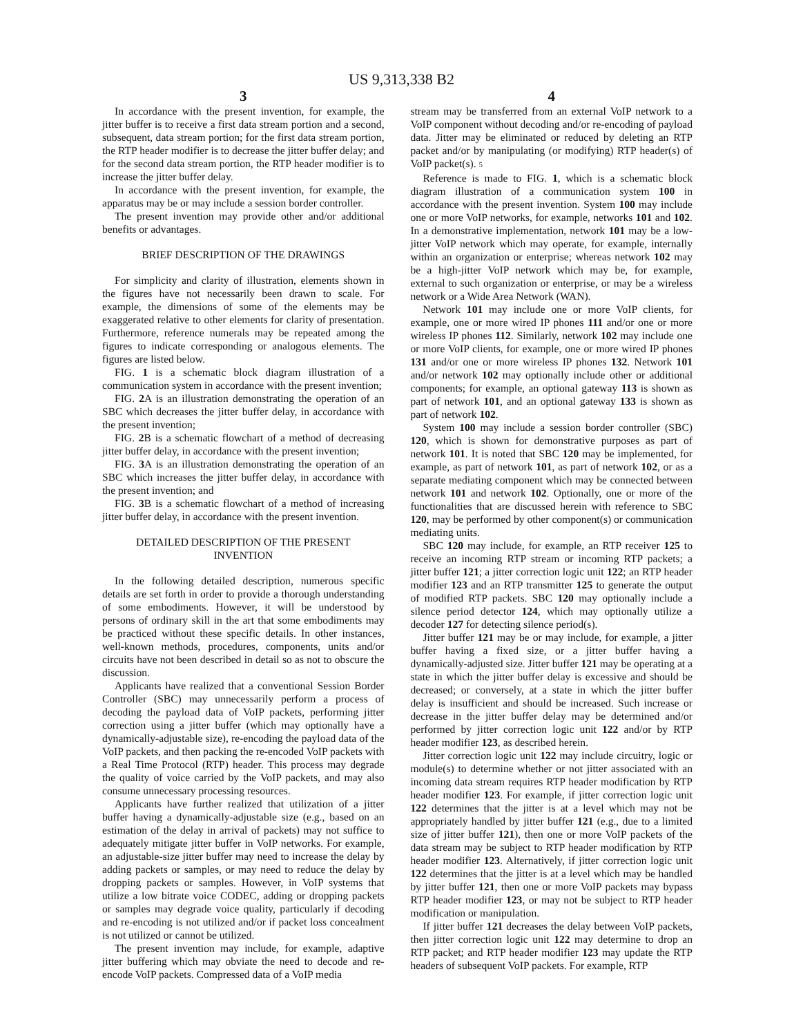US 9,313,338 B2
3
In accordance with the present invention, for example, the jitter buffer is to receive a first data stream portion and a second, subsequent, data stream portion; for the first data stream portion, the RTP header modifier is to decrease the jitter buffer delay; and for the second data stream portion, the RTP header modifier is to increase the jitter buffer delay.
In accordance with the present invention, for example, the apparatus may be or may include a session border controller.
The present invention may provide other and/or additional benefits or advantages.
BRIEF DESCRIPTION OF THE DRAWINGS
For simplicity and clarity of illustration, elements shown in the figures have not necessarily been drawn to scale. For example, the dimensions of some of the elements may be exaggerated relative to other elements for clarity of presentation. Furthermore, reference numerals may be repeated among the figures to indicate corresponding or analogous elements. The figures are listed below.
FIG. 1 is a schematic block diagram illustration of a communication system in accordance with the present invention;
FIG. 2 A is an illustration demonstrating the operation of an SBC which decreases the jitter buffer delay, in accordance with the present invention;
FIG. 2 B is a schematic flowchart of a method of decreasing jitter buffer delay, in accordance with the present invention;
FIG. 3 A is an illustration demonstrating the operation of an SBC which increases the jitter buffer delay, in accordance with the present invention; and
FIG. 3 B is a schematic flowchart of a method of increasing jitter buffer delay, in accordance with the present invention.
DETAILED DESCRIPTION OF THE PRESENT
INVENTION
In the following detailed description, numerous specific details are set forth in order to provide a thorough understanding of some embodiments. However, it will be understood by persons of ordinary skill in the art that some embodiments may be practiced without these specific details. In other instances, well-known methods, procedures, components, units and/or circuits have not been described in detail so as not to obscure the discussion.
Applicants have realized that a conventional Session Border Controller (SBC) may unnecessarily perform a process of decoding the payload data of VoIP packets, performing jitter correction using a jitter buffer (which may optionally have a dynamically-adjustable size), re-encoding the payload data of the VoIP packets, and then packing the re-encoded VoIP packets with a Real Time Protocol (RTP) header. This process may degrade the quality of voice carried by the VoIP packets, and may also consume unnecessary processing resources.
Applicants have further realized that utilization of a jitter buffer having a dynamically-adjustable size (e.g., based on an estimation of the delay in arrival of packets) may not suffice to adequately mitigate jitter buffer in VoIP networks. For example, an adjustable-size jitter buffer may need to increase the delay by adding packets or samples, or may need to reduce the delay by dropping packets or samples. However, in VoIP systems that utilize a low bitrate voice CODEC, adding or dropping packets or samples may degrade voice quality, particularly if decoding and re-encoding is not utilized and/or if packet loss concealment is not utilized or cannot be utilized.
The present invention may include, for example, adaptive jitter buffering which may obviate the need to decode and re-encode VoIP packets. Compressed data of a VoIP media
4
stream may be transferred from an external VoIP network to a VoIP component without decoding and/or re-encoding of payload data. Jitter may be eliminated or reduced by deleting an RTP packet and/or by manipulating (or modifying) RTP header(s) of VoIP packet(s). 5
Reference is made to FIG. 1, which is a schematic block diagram illustration of a communication system 100 in accordance with the present invention. System 100 may include one or more VoIP networks, for example, networks 101 and 102. In a demonstrative implementation, network 101 may be a low-jitter VoIP network which may operate, for example, internally within an organization or enterprise; whereas network 102 may be a high-jitter VoIP network which may be, for example, external to such organization or enterprise, or may be a wireless network or a Wide Area Network (WAN).
Network 101 may include one or more VoIP clients, for example, one or more wired IP phones 111 and/or one or more wireless IP phones 112. Similarly, network 102 may include one or more VoIP clients, for example, one or more wired IP phones 131 and/or one or more wireless IP phones 132. Network 101 and/or network 102 may optionally include other or additional components; for example, an optional gateway 113 is shown as part of network 101, and an optional gateway 133 is shown as part of network 102.
System 100 may include a session border controller (SBC) 120, which is shown for demonstrative purposes as part of network 101. It is noted that SBC 120 may be implemented, for example, as part of network 101, as part of network 102, or as a separate mediating component which may be connected between network 101 and network 102. Optionally, one or more of the functionalities that are discussed herein with reference to SBC 120, may be performed by other component(s) or communication mediating units.
SBC 120 may include, for example, an RTP receiver 125 to receive an incoming RTP stream or incoming RTP packets; a jitter buffer 121; a jitter correction logic unit 122; an RTP header modifier 123 and an RTP transmitter 125 to generate the output of modified RTP packets. SBC 120 may optionally include a silence period detector 124, which may optionally utilize a decoder 127 for detecting silence period(s).
Jitter buffer 121 may be or may include, for example, a jitter buffer having a fixed size, or a jitter buffer having a dynamically-adjusted size. Jitter buffer 121 may be operating at a state in which the jitter buffer delay is excessive and should be decreased; or conversely, at a state in which the jitter buffer delay is insufficient and should be increased. Such increase or decrease in the jitter buffer delay may be determined and/or performed by jitter correction logic unit 122 and/or by RTP header modifier 123, as described herein.
Jitter correction logic unit 122 may include circuitry, logic or module(s) to determine whether or not jitter associated with an incoming data stream requires RTP header modification by RTP header modifier 123. For example, if jitter correction logic unit 122 determines that the jitter is at a level which may not be appropriately handled by jitter buffer 121 (e.g., due to a limited size of jitter buffer 121), then one or more VoIP packets of the data stream may be subject to RTP header modification by RTP header modifier 123. Alternatively, if jitter correction logic unit 122 determines that the jitter is at a level which may be handled by jitter buffer 121, then one or more VoIP packets may bypass RTP header modifier 123, or may not be subject to RTP header modification or manipulation.
If jitter buffer 121 decreases the delay between VoIP packets, then jitter correction logic unit 122 may determine to drop an RTP packet; and RTP header modifier 123 may update the RTP headers of subsequent VoIP packets. For example, RTP